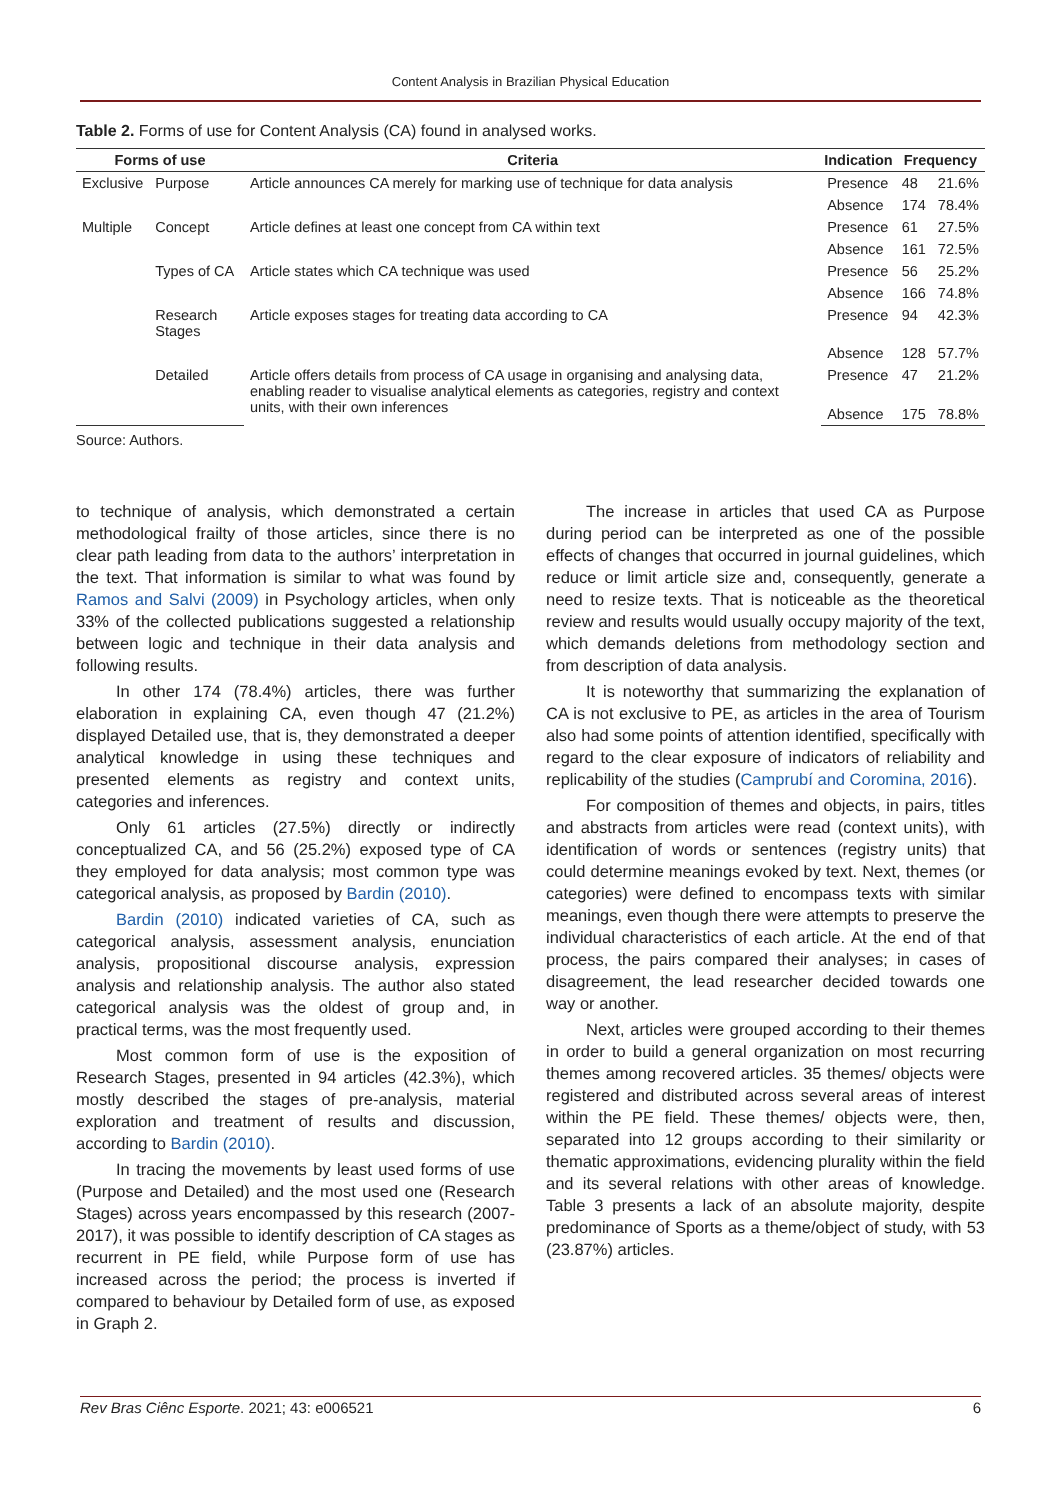Content Analysis in Brazilian Physical Education
Table 2. Forms of use for Content Analysis (CA) found in analysed works.
| Forms of use | | Criteria | Indication | Frequency | |
| --- | --- | --- | --- | --- | --- |
| Exclusive | Purpose | Article announces CA merely for marking use of technique for data analysis | Presence | 48 | 21.6% |
| | | | Absence | 174 | 78.4% |
| Multiple | Concept | Article defines at least one concept from CA within text | Presence | 61 | 27.5% |
| | | | Absence | 161 | 72.5% |
| | Types of CA | Article states which CA technique was used | Presence | 56 | 25.2% |
| | | | Absence | 166 | 74.8% |
| | Research Stages | Article exposes stages for treating data according to CA | Presence | 94 | 42.3% |
| | | | Absence | 128 | 57.7% |
| | Detailed | Article offers details from process of CA usage in organising and analysing data, enabling reader to visualise analytical elements as categories, registry and context units, with their own inferences | Presence | 47 | 21.2% |
| | | | Absence | 175 | 78.8% |
Source: Authors.
to technique of analysis, which demonstrated a certain methodological frailty of those articles, since there is no clear path leading from data to the authors’ interpretation in the text. That information is similar to what was found by Ramos and Salvi (2009) in Psychology articles, when only 33% of the collected publications suggested a relationship between logic and technique in their data analysis and following results.
In other 174 (78.4%) articles, there was further elaboration in explaining CA, even though 47 (21.2%) displayed Detailed use, that is, they demonstrated a deeper analytical knowledge in using these techniques and presented elements as registry and context units, categories and inferences.
Only 61 articles (27.5%) directly or indirectly conceptualized CA, and 56 (25.2%) exposed type of CA they employed for data analysis; most common type was categorical analysis, as proposed by Bardin (2010).
Bardin (2010) indicated varieties of CA, such as categorical analysis, assessment analysis, enunciation analysis, propositional discourse analysis, expression analysis and relationship analysis. The author also stated categorical analysis was the oldest of group and, in practical terms, was the most frequently used.
Most common form of use is the exposition of Research Stages, presented in 94 articles (42.3%), which mostly described the stages of pre-analysis, material exploration and treatment of results and discussion, according to Bardin (2010).
In tracing the movements by least used forms of use (Purpose and Detailed) and the most used one (Research Stages) across years encompassed by this research (2007-2017), it was possible to identify description of CA stages as recurrent in PE field, while Purpose form of use has increased across the period; the process is inverted if compared to behaviour by Detailed form of use, as exposed in Graph 2.
The increase in articles that used CA as Purpose during period can be interpreted as one of the possible effects of changes that occurred in journal guidelines, which reduce or limit article size and, consequently, generate a need to resize texts. That is noticeable as the theoretical review and results would usually occupy majority of the text, which demands deletions from methodology section and from description of data analysis.
It is noteworthy that summarizing the explanation of CA is not exclusive to PE, as articles in the area of Tourism also had some points of attention identified, specifically with regard to the clear exposure of indicators of reliability and replicability of the studies (Camprubí and Coromina, 2016).
For composition of themes and objects, in pairs, titles and abstracts from articles were read (context units), with identification of words or sentences (registry units) that could determine meanings evoked by text. Next, themes (or categories) were defined to encompass texts with similar meanings, even though there were attempts to preserve the individual characteristics of each article. At the end of that process, the pairs compared their analyses; in cases of disagreement, the lead researcher decided towards one way or another.
Next, articles were grouped according to their themes in order to build a general organization on most recurring themes among recovered articles. 35 themes/ objects were registered and distributed across several areas of interest within the PE field. These themes/ objects were, then, separated into 12 groups according to their similarity or thematic approximations, evidencing plurality within the field and its several relations with other areas of knowledge. Table 3 presents a lack of an absolute majority, despite predominance of Sports as a theme/object of study, with 53 (23.87%) articles.
Rev Bras Ciênc Esporte. 2021; 43: e006521 6